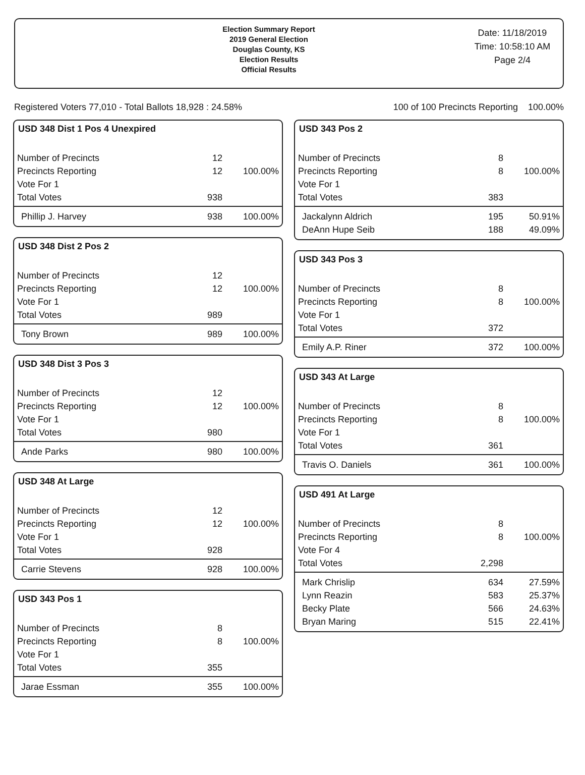Election Summary Report
2019 General Election
Douglas County, KS
Election Results
Official Results
Date: 11/18/2019
Time: 10:58:10 AM
Page 2/4
Registered Voters 77,010 - Total Ballots 18,928 : 24.58% 100 of 100 Precincts Reporting 100.00%
USD 348 Dist 1 Pos 4 Unexpired
| Number of Precincts | 12 | |
| Precincts Reporting | 12 | 100.00% |
| Vote For 1 | | |
| Total Votes | 938 | |
| Phillip J. Harvey | 938 | 100.00% |
USD 348 Dist 2 Pos 2
| Number of Precincts | 12 | |
| Precincts Reporting | 12 | 100.00% |
| Vote For 1 | | |
| Total Votes | 989 | |
| Tony Brown | 989 | 100.00% |
USD 348 Dist 3 Pos 3
| Number of Precincts | 12 | |
| Precincts Reporting | 12 | 100.00% |
| Vote For 1 | | |
| Total Votes | 980 | |
| Ande Parks | 980 | 100.00% |
USD 348 At Large
| Number of Precincts | 12 | |
| Precincts Reporting | 12 | 100.00% |
| Vote For 1 | | |
| Total Votes | 928 | |
| Carrie Stevens | 928 | 100.00% |
USD 343 Pos 1
| Number of Precincts | 8 | |
| Precincts Reporting | 8 | 100.00% |
| Vote For 1 | | |
| Total Votes | 355 | |
| Jarae Essman | 355 | 100.00% |
USD 343 Pos 2
| Number of Precincts | 8 | |
| Precincts Reporting | 8 | 100.00% |
| Vote For 1 | | |
| Total Votes | 383 | |
| Jackalynn Aldrich | 195 | 50.91% |
| DeAnn Hupe Seib | 188 | 49.09% |
USD 343 Pos 3
| Number of Precincts | 8 | |
| Precincts Reporting | 8 | 100.00% |
| Vote For 1 | | |
| Total Votes | 372 | |
| Emily A.P. Riner | 372 | 100.00% |
USD 343 At Large
| Number of Precincts | 8 | |
| Precincts Reporting | 8 | 100.00% |
| Vote For 1 | | |
| Total Votes | 361 | |
| Travis O. Daniels | 361 | 100.00% |
USD 491 At Large
| Number of Precincts | 8 | |
| Precincts Reporting | 8 | 100.00% |
| Vote For 4 | | |
| Total Votes | 2,298 | |
| Mark Chrislip | 634 | 27.59% |
| Lynn Reazin | 583 | 25.37% |
| Becky Plate | 566 | 24.63% |
| Bryan Maring | 515 | 22.41% |